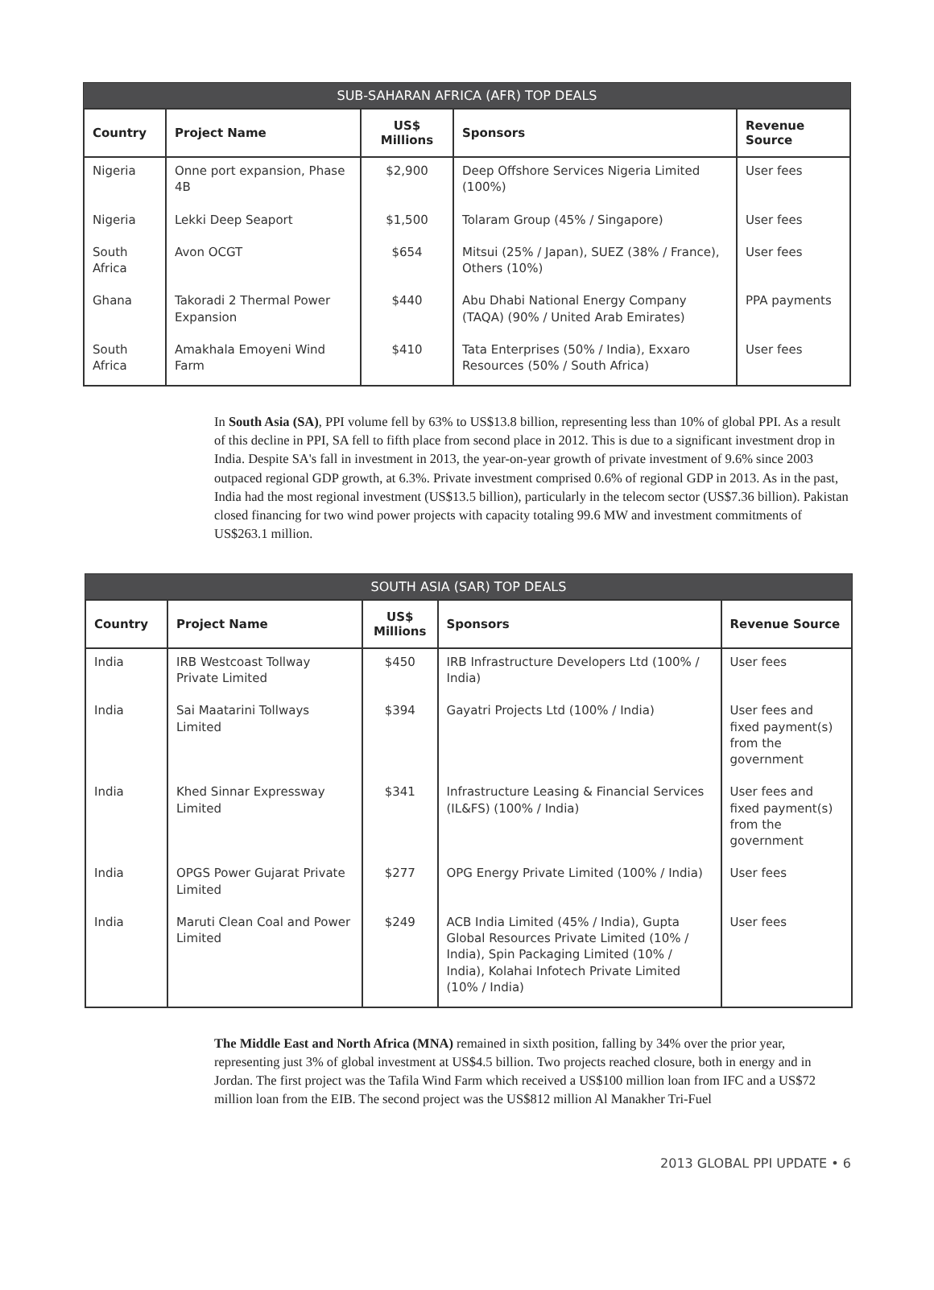SUB-SAHARAN AFRICA (AFR) TOP DEALS
| Country | Project Name | US$ Millions | Sponsors | Revenue Source |
| --- | --- | --- | --- | --- |
| Nigeria | Onne port expansion, Phase 4B | $2,900 | Deep Offshore Services Nigeria Limited (100%) | User fees |
| Nigeria | Lekki Deep Seaport | $1,500 | Tolaram Group (45% / Singapore) | User fees |
| South Africa | Avon OCGT | $654 | Mitsui (25% / Japan), SUEZ (38% / France), Others (10%) | User fees |
| Ghana | Takoradi 2 Thermal Power Expansion | $440 | Abu Dhabi National Energy Company (TAQA) (90% / United Arab Emirates) | PPA payments |
| South Africa | Amakhala Emoyeni Wind Farm | $410 | Tata Enterprises (50% / India), Exxaro Resources (50% / South Africa) | User fees |
In South Asia (SA), PPI volume fell by 63% to US$13.8 billion, representing less than 10% of global PPI. As a result of this decline in PPI, SA fell to fifth place from second place in 2012. This is due to a significant investment drop in India. Despite SA's fall in investment in 2013, the year-on-year growth of private investment of 9.6% since 2003 outpaced regional GDP growth, at 6.3%. Private investment comprised 0.6% of regional GDP in 2013. As in the past, India had the most regional investment (US$13.5 billion), particularly in the telecom sector (US$7.36 billion). Pakistan closed financing for two wind power projects with capacity totaling 99.6 MW and investment commitments of US$263.1 million.
SOUTH ASIA (SAR) TOP DEALS
| Country | Project Name | US$ Millions | Sponsors | Revenue Source |
| --- | --- | --- | --- | --- |
| India | IRB Westcoast Tollway Private Limited | $450 | IRB Infrastructure Developers Ltd (100% / India) | User fees |
| India | Sai Maatarini Tollways Limited | $394 | Gayatri Projects Ltd (100% / India) | User fees and fixed payment(s) from the government |
| India | Khed Sinnar Expressway Limited | $341 | Infrastructure Leasing & Financial Services (IL&FS) (100% / India) | User fees and fixed payment(s) from the government |
| India | OPGS Power Gujarat Private Limited | $277 | OPG Energy Private Limited (100% / India) | User fees |
| India | Maruti Clean Coal and Power Limited | $249 | ACB India Limited (45% / India), Gupta Global Resources Private Limited (10% / India), Spin Packaging Limited (10% / India), Kolahai Infotech Private Limited (10% / India) | User fees |
The Middle East and North Africa (MNA) remained in sixth position, falling by 34% over the prior year, representing just 3% of global investment at US$4.5 billion. Two projects reached closure, both in energy and in Jordan. The first project was the Tafila Wind Farm which received a US$100 million loan from IFC and a US$72 million loan from the EIB. The second project was the US$812 million Al Manakher Tri-Fuel
2013 GLOBAL PPI UPDATE • 6